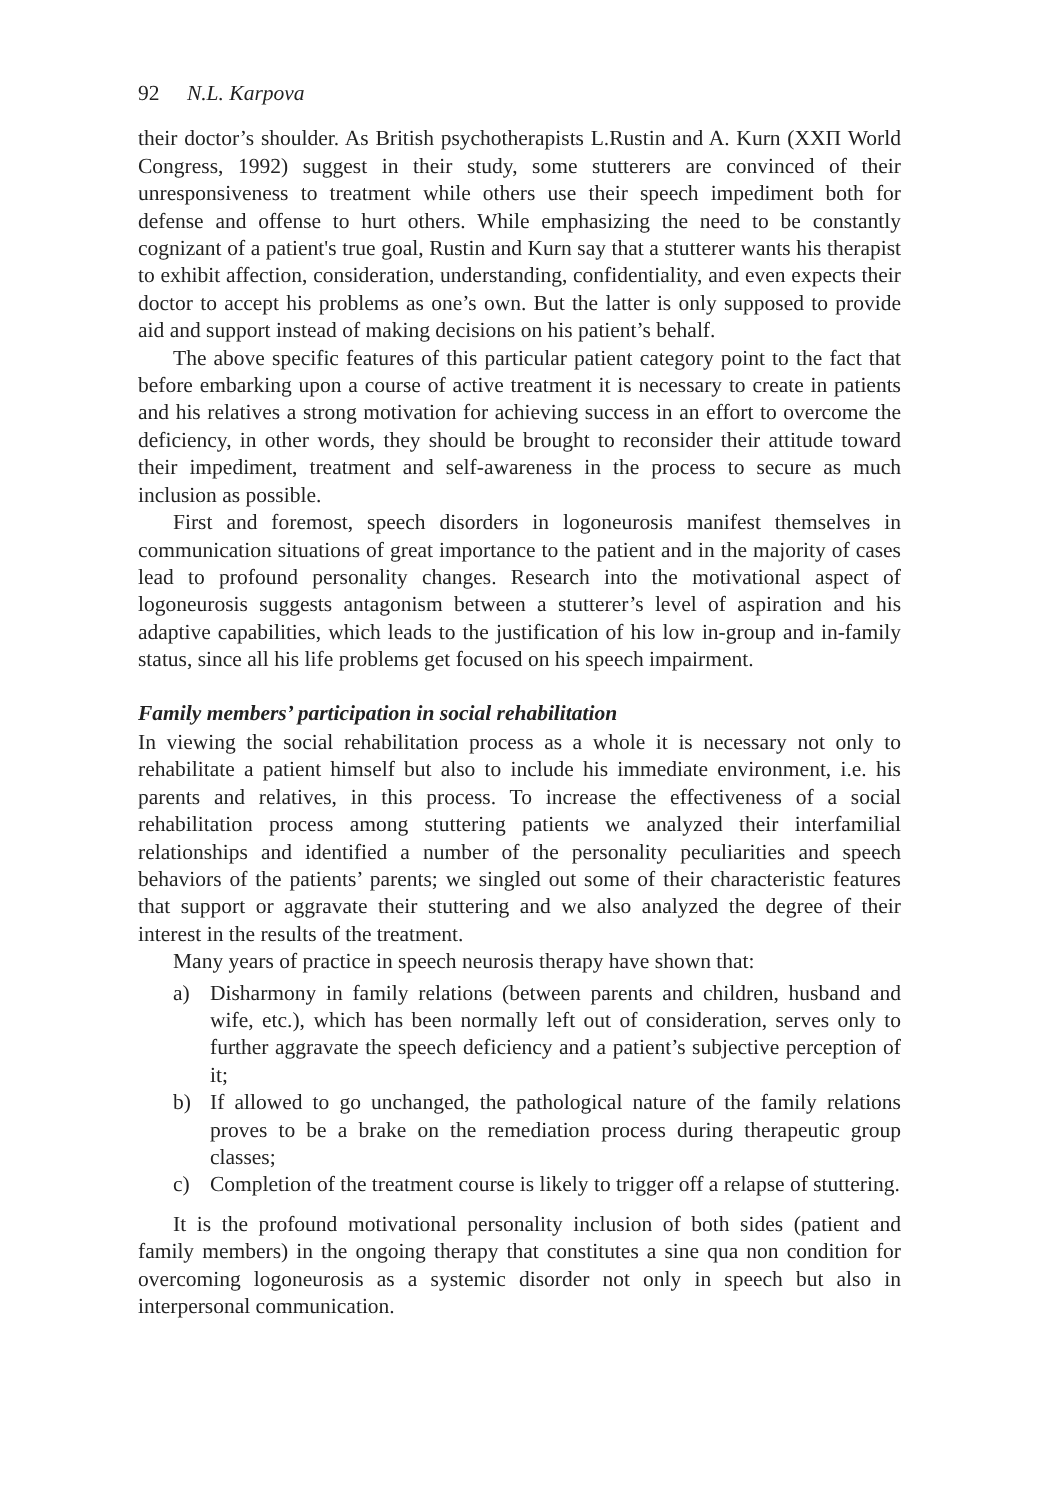92 N.L. Karpova
their doctor’s shoulder. As British psychotherapists L.Rustin and A. Kurn (XXП World Congress, 1992) suggest in their study, some stutterers are convinced of their unresponsiveness to treatment while others use their speech impediment both for defense and offense to hurt others. While emphasizing the need to be constantly cognizant of a patient's true goal, Rustin and Kurn say that a stutterer wants his therapist to exhibit affection, consideration, understanding, confidentiality, and even expects their doctor to accept his problems as one’s own. But the latter is only supposed to provide aid and support instead of making decisions on his patient’s behalf.
The above specific features of this particular patient category point to the fact that before embarking upon a course of active treatment it is necessary to create in patients and his relatives a strong motivation for achieving success in an effort to overcome the deficiency, in other words, they should be brought to reconsider their attitude toward their impediment, treatment and self-awareness in the process to secure as much inclusion as possible.
First and foremost, speech disorders in logoneurosis manifest themselves in communication situations of great importance to the patient and in the majority of cases lead to profound personality changes. Research into the motivational aspect of logoneurosis suggests antagonism between a stutterer’s level of aspiration and his adaptive capabilities, which leads to the justification of his low in-group and in-family status, since all his life problems get focused on his speech impairment.
Family members’ participation in social rehabilitation
In viewing the social rehabilitation process as a whole it is necessary not only to rehabilitate a patient himself but also to include his immediate environment, i.e. his parents and relatives, in this process. To increase the effectiveness of a social rehabilitation process among stuttering patients we analyzed their interfamilial relationships and identified a number of the personality peculiarities and speech behaviors of the patients’ parents; we singled out some of their characteristic features that support or aggravate their stuttering and we also analyzed the degree of their interest in the results of the treatment.
Many years of practice in speech neurosis therapy have shown that:
a) Disharmony in family relations (between parents and children, husband and wife, etc.), which has been normally left out of consideration, serves only to further aggravate the speech deficiency and a patient’s subjective perception of it;
b) If allowed to go unchanged, the pathological nature of the family relations proves to be a brake on the remediation process during therapeutic group classes;
c) Completion of the treatment course is likely to trigger off a relapse of stuttering.
It is the profound motivational personality inclusion of both sides (patient and family members) in the ongoing therapy that constitutes a sine qua non condition for overcoming logoneurosis as a systemic disorder not only in speech but also in interpersonal communication.